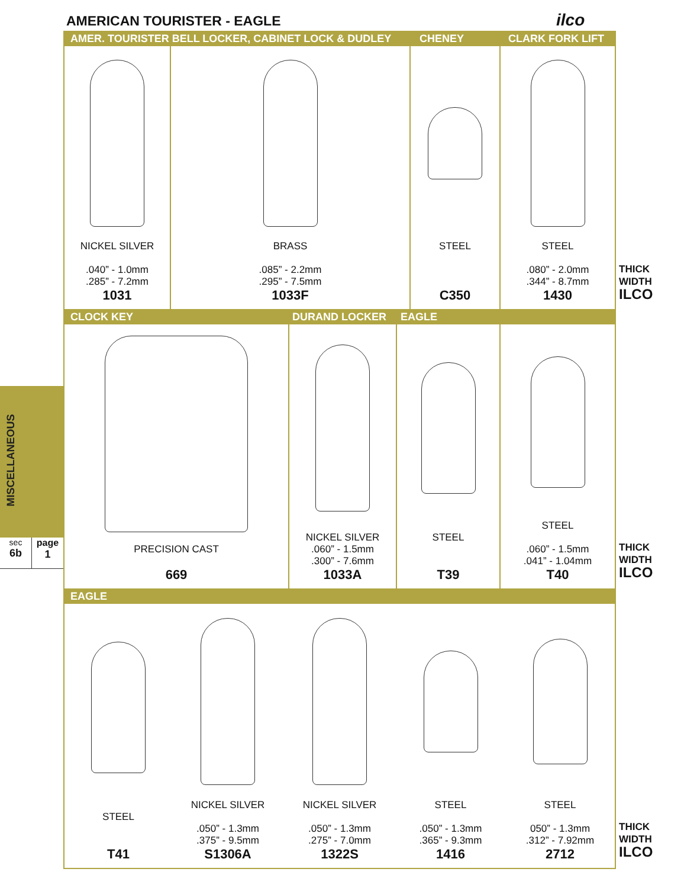AMERICAN TOURISTER - EAGLE ilco
MISCELLANEOUS
sec
6b
page
1
AMER. TOURISTER BELL LOCKER, CABINET LOCK & DUDLEY CHENEY CLARK FORK LIFT
NICKEL SILVER
.040” - 1.0mm
.285” - 7.2mm
1031
BRASS
.085” - 2.2mm
.295” - 7.5mm
1033F
STEEL
C350
STEEL
.080” - 2.0mm
.344” - 8.7mm
1430
CLOCK KEY DURAND LOCKER EAGLE
PRECISION CAST
669
NICKEL SILVER
.060” - 1.5mm
.300” - 7.6mm
1033A
STEEL
T39
STEEL
.060” - 1.5mm
.041” - 1.04mm
T40
EAGLE
STEEL
T41
NICKEL SILVER
.050” - 1.3mm
.375” - 9.5mm
S1306A
NICKEL SILVER
.050” - 1.3mm
.275” - 7.0mm
1322S
STEEL
.050” - 1.3mm
.365” - 9.3mm
1416
STEEL
050” - 1.3mm
.312” - 7.92mm
2712
THICK
WIDTH
ILCO
THICK
WIDTH
ILCO
THICK
WIDTH
ILCO